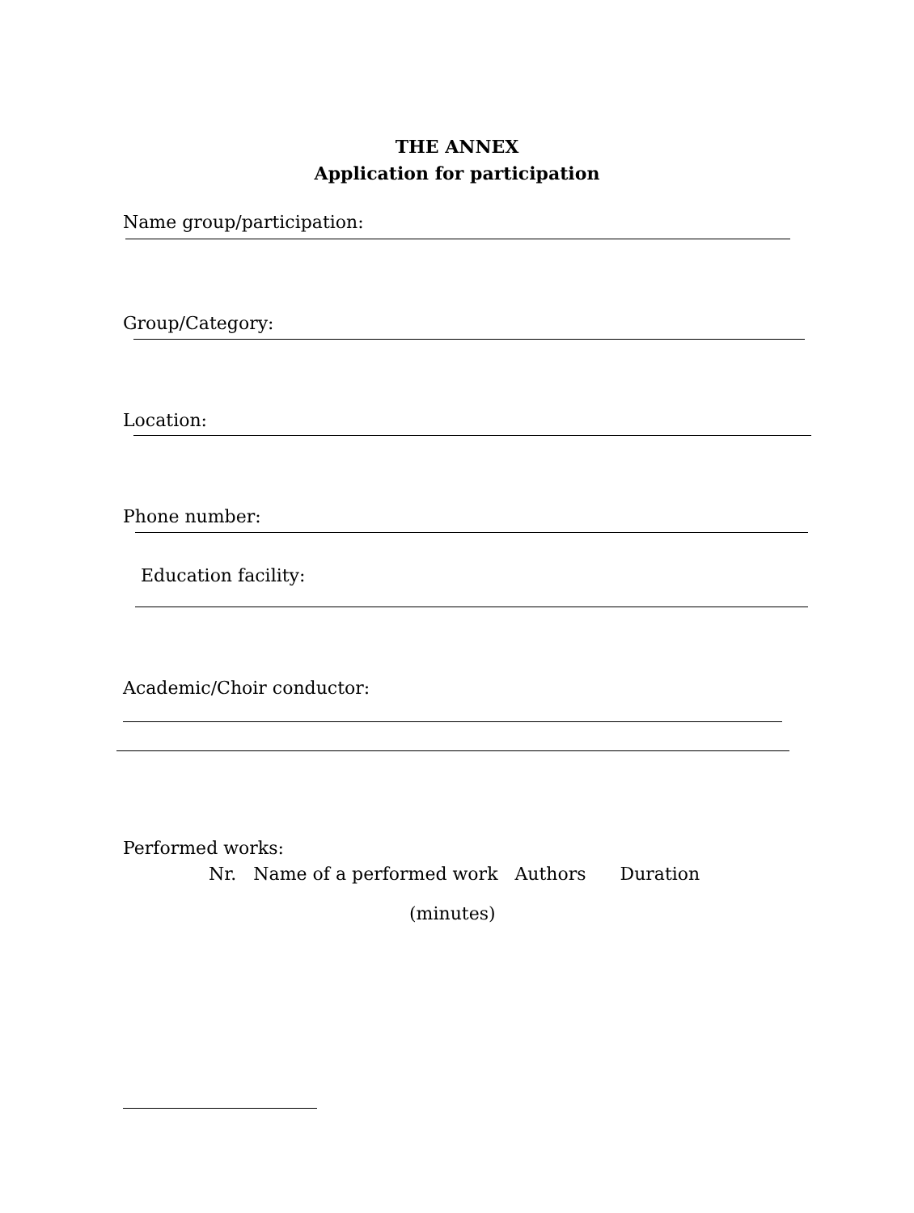THE ANNEX
Application for participation
Name group/participation:
Group/Category:
Location:
Phone number:
Education facility:
Academic/Choir conductor:
Performed works:
Nr. Name of a performed work Authors Duration
(minutes)